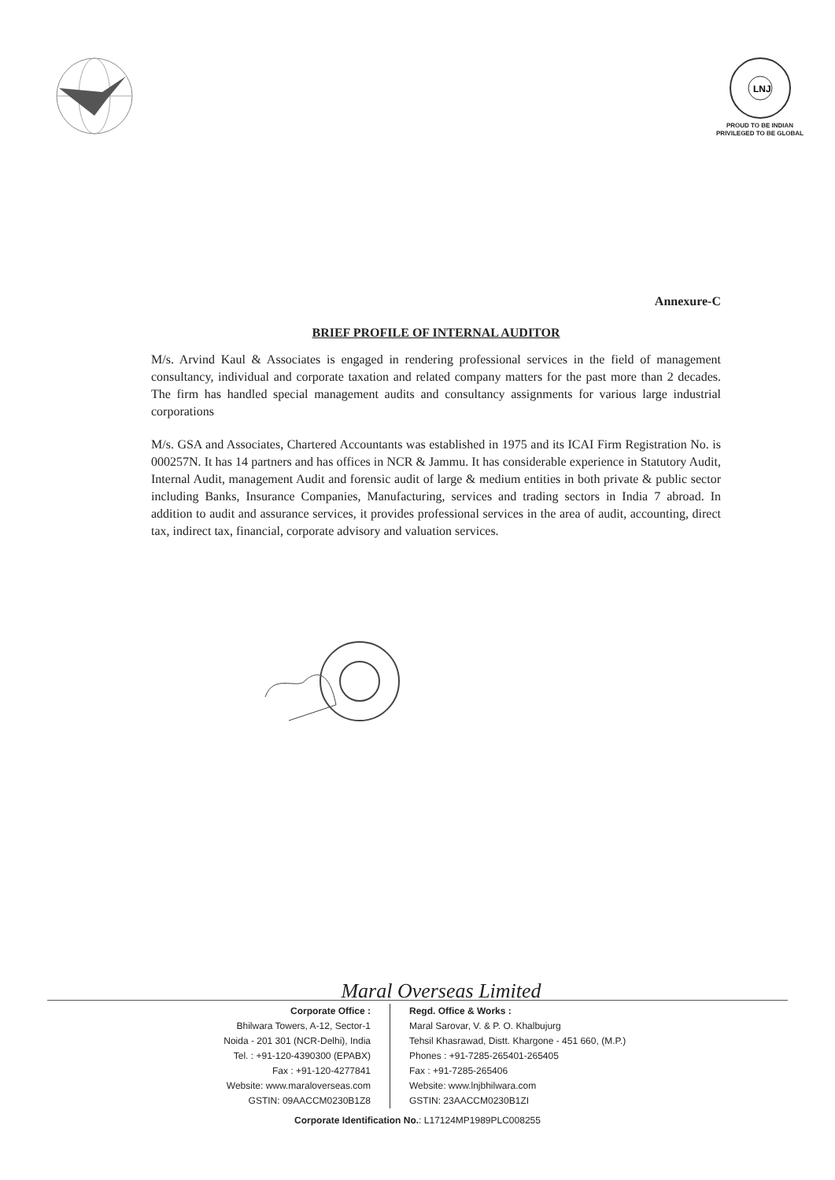LNJ
PROUD TO BE INDIAN
PRIVILEGED TO BE GLOBAL
Annexure-C
BRIEF PROFILE OF INTERNAL AUDITOR
M/s. Arvind Kaul & Associates is engaged in rendering professional services in the field of management consultancy, individual and corporate taxation and related company matters for the past more than 2 decades. The firm has handled special management audits and consultancy assignments for various large industrial corporations
M/s. GSA and Associates, Chartered Accountants was established in 1975 and its ICAI Firm Registration No. is 000257N. It has 14 partners and has offices in NCR & Jammu. It has considerable experience in Statutory Audit, Internal Audit, management Audit and forensic audit of large & medium entities in both private & public sector including Banks, Insurance Companies, Manufacturing, services and trading sectors in India 7 abroad. In addition to audit and assurance services, it provides professional services in the area of audit, accounting, direct tax, indirect tax, financial, corporate advisory and valuation services.
Maral Overseas Limited
Corporate Office :
Bhilwara Towers, A-12, Sector-1
Noida - 201 301 (NCR-Delhi), India
Tel. : +91-120-4390300 (EPABX)
Fax : +91-120-4277841
Website: www.maraloverseas.com
GSTIN: 09AACCM0230B1Z8
Regd. Office & Works :
Maral Sarovar, V. & P. O. Khalbujurg
Tehsil Khasrawad, Distt. Khargone - 451 660, (M.P.)
Phones : +91-7285-265401-265405
Fax : +91-7285-265406
Website: www.lnjbhilwara.com
GSTIN: 23AACCM0230B1ZI
Corporate Identification No.: L17124MP1989PLC008255